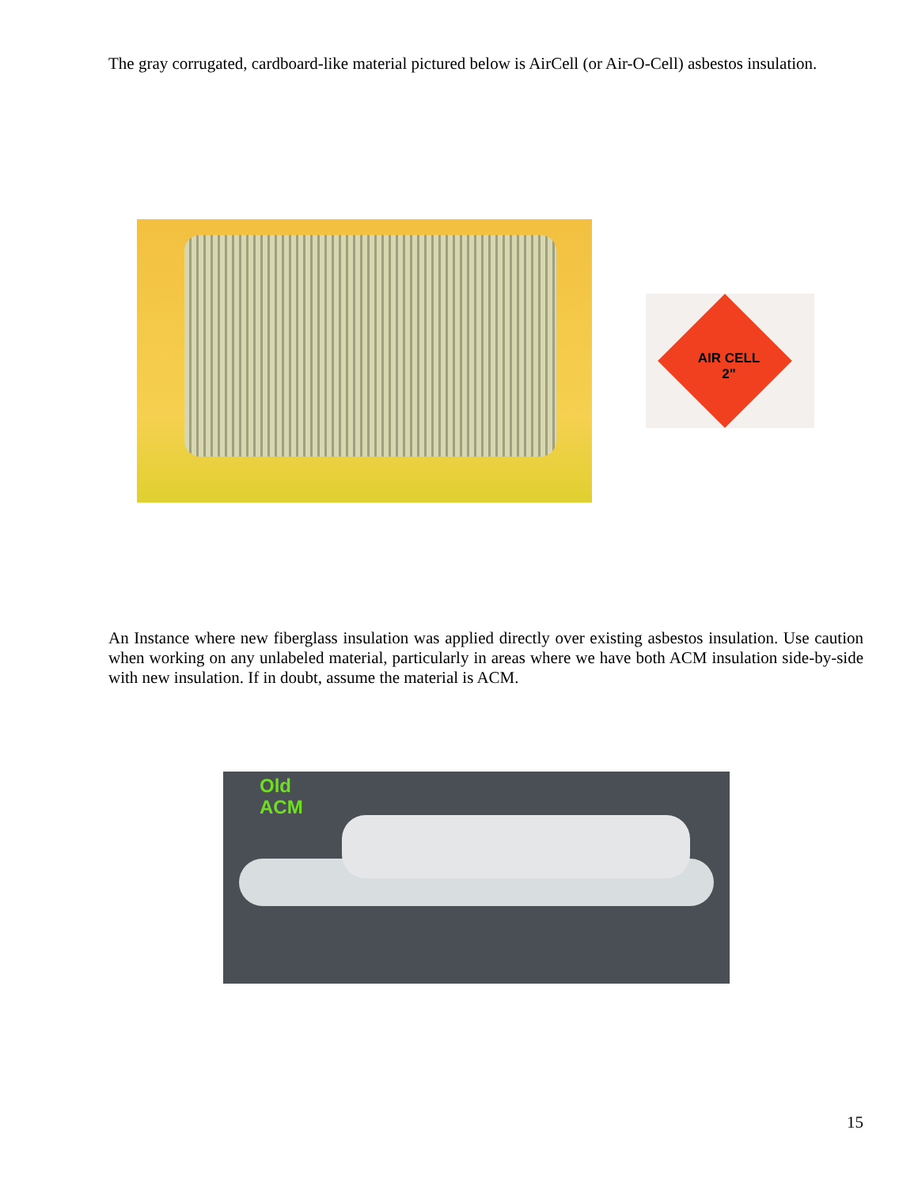The gray corrugated, cardboard-like material pictured below is AirCell (or Air-O-Cell) asbestos insulation.
AIR CELL
2"
An Instance where new fiberglass insulation was applied directly over existing asbestos insulation. Use caution when working on any unlabeled material, particularly in areas where we have both ACM insulation side-by-side with new insulation. If in doubt, assume the material is ACM.
Old
ACM
15